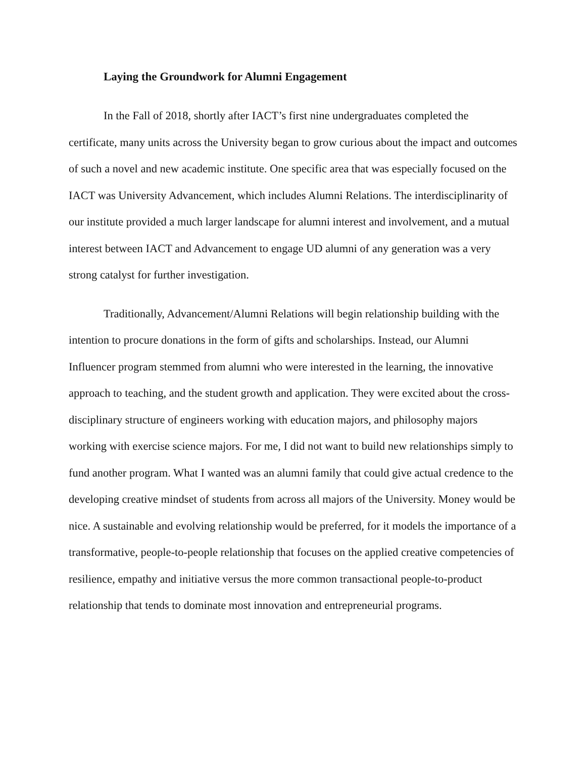Laying the Groundwork for Alumni Engagement
In the Fall of 2018, shortly after IACT’s first nine undergraduates completed the certificate, many units across the University began to grow curious about the impact and outcomes of such a novel and new academic institute. One specific area that was especially focused on the IACT was University Advancement, which includes Alumni Relations. The interdisciplinarity of our institute provided a much larger landscape for alumni interest and involvement, and a mutual interest between IACT and Advancement to engage UD alumni of any generation was a very strong catalyst for further investigation.
Traditionally, Advancement/Alumni Relations will begin relationship building with the intention to procure donations in the form of gifts and scholarships. Instead, our Alumni Influencer program stemmed from alumni who were interested in the learning, the innovative approach to teaching, and the student growth and application. They were excited about the cross-disciplinary structure of engineers working with education majors, and philosophy majors working with exercise science majors. For me, I did not want to build new relationships simply to fund another program. What I wanted was an alumni family that could give actual credence to the developing creative mindset of students from across all majors of the University. Money would be nice. A sustainable and evolving relationship would be preferred, for it models the importance of a transformative, people-to-people relationship that focuses on the applied creative competencies of resilience, empathy and initiative versus the more common transactional people-to-product relationship that tends to dominate most innovation and entrepreneurial programs.